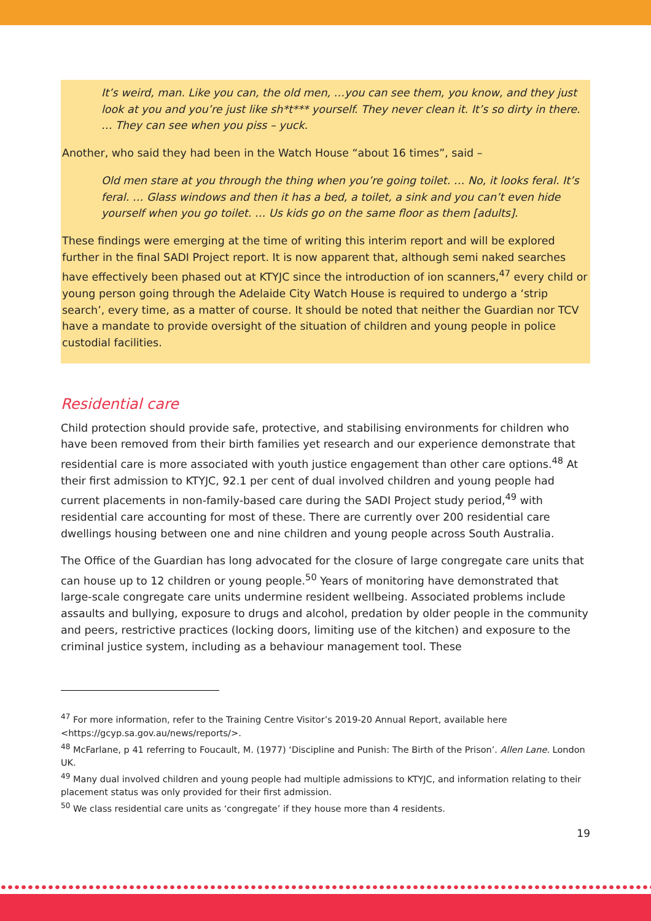It’s weird, man. Like you can, the old men, …you can see them, you know, and they just look at you and you’re just like sh*t*** yourself. They never clean it. It’s so dirty in there. … They can see when you piss – yuck.
Another, who said they had been in the Watch House “about 16 times”, said –
Old men stare at you through the thing when you’re going toilet. … No, it looks feral. It’s feral. … Glass windows and then it has a bed, a toilet, a sink and you can’t even hide yourself when you go toilet. … Us kids go on the same floor as them [adults].
These findings were emerging at the time of writing this interim report and will be explored further in the final SADI Project report. It is now apparent that, although semi naked searches have effectively been phased out at KTYJC since the introduction of ion scanners,<sup>47</sup> every child or young person going through the Adelaide City Watch House is required to undergo a ‘strip search’, every time, as a matter of course. It should be noted that neither the Guardian nor TCV have a mandate to provide oversight of the situation of children and young people in police custodial facilities.
Residential care
Child protection should provide safe, protective, and stabilising environments for children who have been removed from their birth families yet research and our experience demonstrate that residential care is more associated with youth justice engagement than other care options.<sup>48</sup> At their first admission to KTYJC, 92.1 per cent of dual involved children and young people had current placements in non-family-based care during the SADI Project study period,<sup>49</sup> with residential care accounting for most of these. There are currently over 200 residential care dwellings housing between one and nine children and young people across South Australia.
The Office of the Guardian has long advocated for the closure of large congregate care units that can house up to 12 children or young people.<sup>50</sup> Years of monitoring have demonstrated that large-scale congregate care units undermine resident wellbeing. Associated problems include assaults and bullying, exposure to drugs and alcohol, predation by older people in the community and peers, restrictive practices (locking doors, limiting use of the kitchen) and exposure to the criminal justice system, including as a behaviour management tool. These
<sup>47</sup> For more information, refer to the Training Centre Visitor’s 2019-20 Annual Report, available here <https://gcyp.sa.gov.au/news/reports/>.
<sup>48</sup> McFarlane, p 41 referring to Foucault, M. (1977) ‘Discipline and Punish: The Birth of the Prison’. Allen Lane. London UK.
<sup>49</sup> Many dual involved children and young people had multiple admissions to KTYJC, and information relating to their placement status was only provided for their first admission.
<sup>50</sup> We class residential care units as ‘congregate’ if they house more than 4 residents.
19